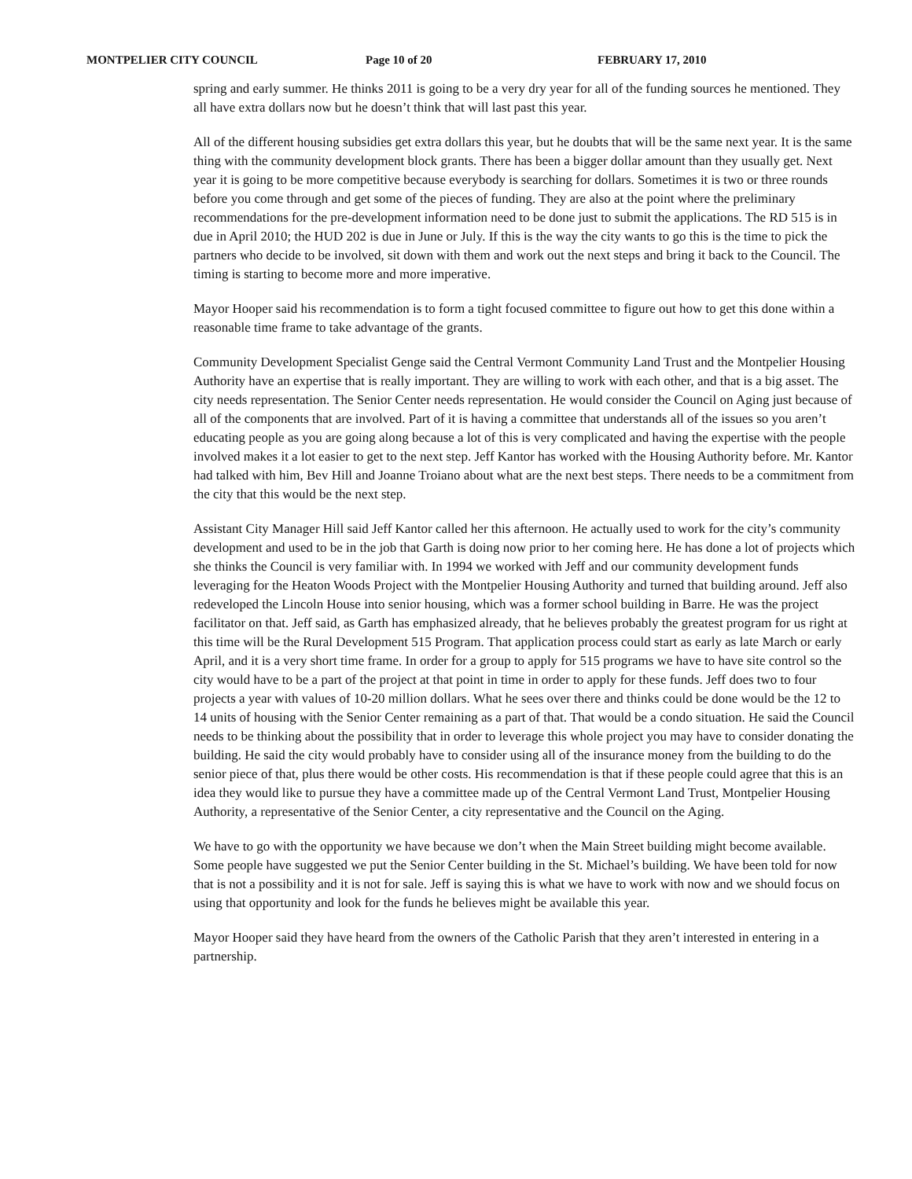MONTPELIER CITY COUNCIL Page 10 of 20 FEBRUARY 17, 2010
spring and early summer. He thinks 2011 is going to be a very dry year for all of the funding sources he mentioned. They all have extra dollars now but he doesn’t think that will last past this year.
All of the different housing subsidies get extra dollars this year, but he doubts that will be the same next year. It is the same thing with the community development block grants. There has been a bigger dollar amount than they usually get. Next year it is going to be more competitive because everybody is searching for dollars. Sometimes it is two or three rounds before you come through and get some of the pieces of funding. They are also at the point where the preliminary recommendations for the pre-development information need to be done just to submit the applications. The RD 515 is in due in April 2010; the HUD 202 is due in June or July. If this is the way the city wants to go this is the time to pick the partners who decide to be involved, sit down with them and work out the next steps and bring it back to the Council. The timing is starting to become more and more imperative.
Mayor Hooper said his recommendation is to form a tight focused committee to figure out how to get this done within a reasonable time frame to take advantage of the grants.
Community Development Specialist Genge said the Central Vermont Community Land Trust and the Montpelier Housing Authority have an expertise that is really important. They are willing to work with each other, and that is a big asset. The city needs representation. The Senior Center needs representation. He would consider the Council on Aging just because of all of the components that are involved. Part of it is having a committee that understands all of the issues so you aren’t educating people as you are going along because a lot of this is very complicated and having the expertise with the people involved makes it a lot easier to get to the next step. Jeff Kantor has worked with the Housing Authority before. Mr. Kantor had talked with him, Bev Hill and Joanne Troiano about what are the next best steps. There needs to be a commitment from the city that this would be the next step.
Assistant City Manager Hill said Jeff Kantor called her this afternoon. He actually used to work for the city’s community development and used to be in the job that Garth is doing now prior to her coming here. He has done a lot of projects which she thinks the Council is very familiar with. In 1994 we worked with Jeff and our community development funds leveraging for the Heaton Woods Project with the Montpelier Housing Authority and turned that building around. Jeff also redeveloped the Lincoln House into senior housing, which was a former school building in Barre. He was the project facilitator on that. Jeff said, as Garth has emphasized already, that he believes probably the greatest program for us right at this time will be the Rural Development 515 Program. That application process could start as early as late March or early April, and it is a very short time frame. In order for a group to apply for 515 programs we have to have site control so the city would have to be a part of the project at that point in time in order to apply for these funds. Jeff does two to four projects a year with values of 10-20 million dollars. What he sees over there and thinks could be done would be the 12 to 14 units of housing with the Senior Center remaining as a part of that. That would be a condo situation. He said the Council needs to be thinking about the possibility that in order to leverage this whole project you may have to consider donating the building. He said the city would probably have to consider using all of the insurance money from the building to do the senior piece of that, plus there would be other costs. His recommendation is that if these people could agree that this is an idea they would like to pursue they have a committee made up of the Central Vermont Land Trust, Montpelier Housing Authority, a representative of the Senior Center, a city representative and the Council on the Aging.
We have to go with the opportunity we have because we don’t when the Main Street building might become available. Some people have suggested we put the Senior Center building in the St. Michael’s building. We have been told for now that is not a possibility and it is not for sale. Jeff is saying this is what we have to work with now and we should focus on using that opportunity and look for the funds he believes might be available this year.
Mayor Hooper said they have heard from the owners of the Catholic Parish that they aren’t interested in entering in a partnership.